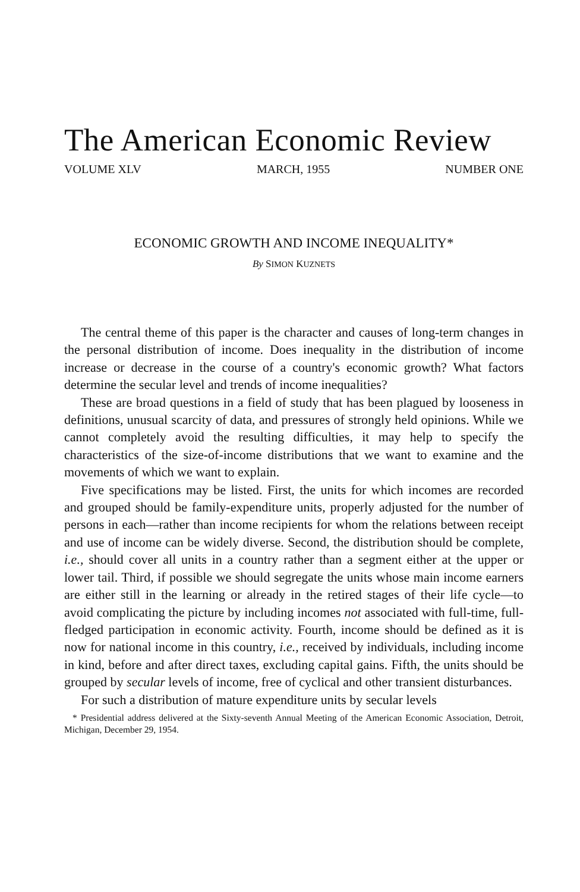The American Economic Review
VOLUME XLV MARCH, 1955 NUMBER ONE
ECONOMIC GROWTH AND INCOME INEQUALITY*
By SIMON KUZNETS
The central theme of this paper is the character and causes of long-term changes in the personal distribution of income. Does inequality in the distribution of income increase or decrease in the course of a country's economic growth? What factors determine the secular level and trends of income inequalities?
These are broad questions in a field of study that has been plagued by looseness in definitions, unusual scarcity of data, and pressures of strongly held opinions. While we cannot completely avoid the resulting difficulties, it may help to specify the characteristics of the size-of-income distributions that we want to examine and the movements of which we want to explain.
Five specifications may be listed. First, the units for which incomes are recorded and grouped should be family-expenditure units, properly adjusted for the number of persons in each—rather than income recipients for whom the relations between receipt and use of income can be widely diverse. Second, the distribution should be complete, i.e., should cover all units in a country rather than a segment either at the upper or lower tail. Third, if possible we should segregate the units whose main income earners are either still in the learning or already in the retired stages of their life cycle—to avoid complicating the picture by including incomes not associated with full-time, full-fledged participation in economic activity. Fourth, income should be defined as it is now for national income in this country, i.e., received by individuals, including income in kind, before and after direct taxes, excluding capital gains. Fifth, the units should be grouped by secular levels of income, free of cyclical and other transient disturbances.
For such a distribution of mature expenditure units by secular levels
* Presidential address delivered at the Sixty-seventh Annual Meeting of the American Economic Association, Detroit, Michigan, December 29, 1954.